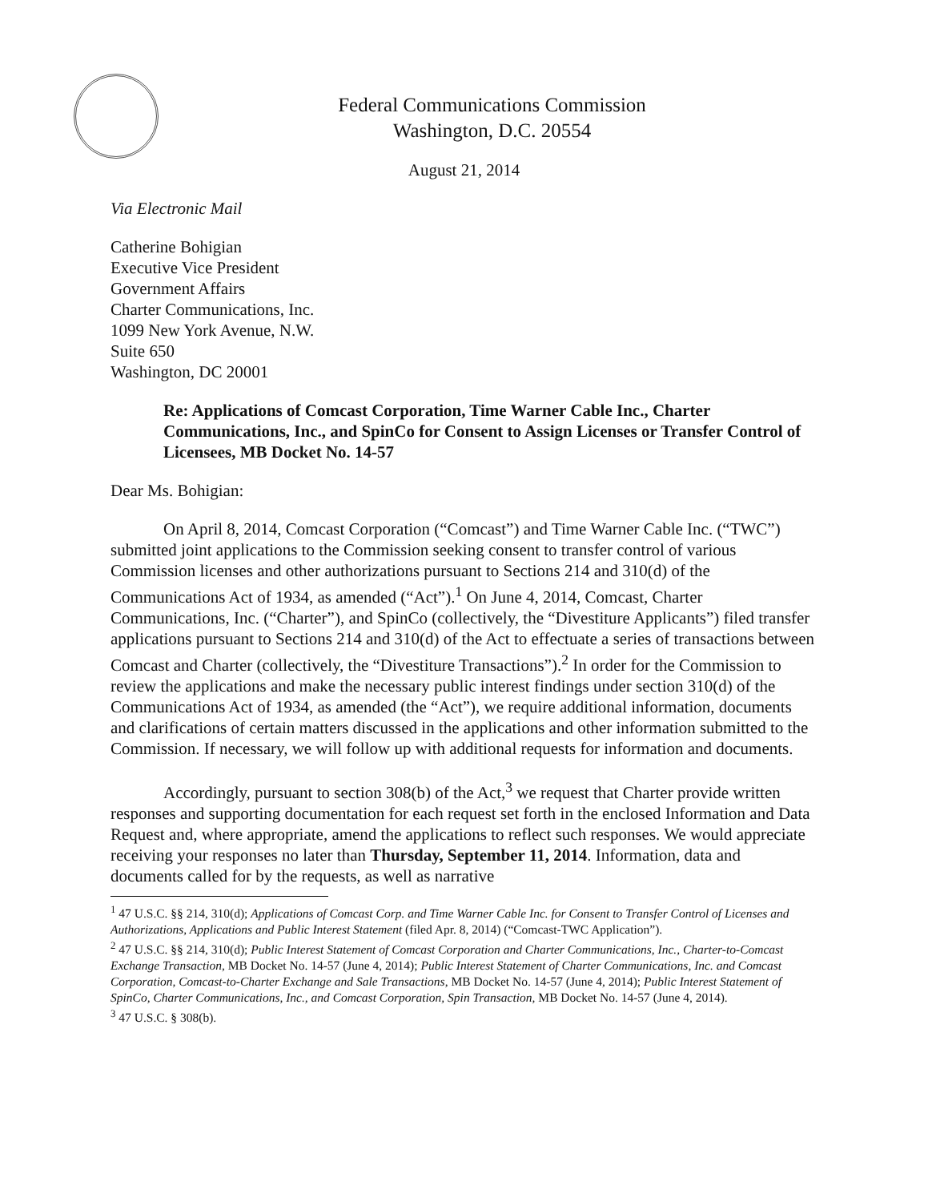Federal Communications Commission
Washington, D.C. 20554
August 21, 2014
Via Electronic Mail
Catherine Bohigian
Executive Vice President
Government Affairs
Charter Communications, Inc.
1099 New York Avenue, N.W.
Suite 650
Washington, DC 20001
Re: Applications of Comcast Corporation, Time Warner Cable Inc., Charter Communications, Inc., and SpinCo for Consent to Assign Licenses or Transfer Control of Licensees, MB Docket No. 14-57
Dear Ms. Bohigian:
On April 8, 2014, Comcast Corporation (“Comcast”) and Time Warner Cable Inc. (“TWC”) submitted joint applications to the Commission seeking consent to transfer control of various Commission licenses and other authorizations pursuant to Sections 214 and 310(d) of the Communications Act of 1934, as amended (“Act”).<sup>1</sup> On June 4, 2014, Comcast, Charter Communications, Inc. (“Charter”), and SpinCo (collectively, the “Divestiture Applicants”) filed transfer applications pursuant to Sections 214 and 310(d) of the Act to effectuate a series of transactions between Comcast and Charter (collectively, the “Divestiture Transactions”).<sup>2</sup> In order for the Commission to review the applications and make the necessary public interest findings under section 310(d) of the Communications Act of 1934, as amended (the “Act”), we require additional information, documents and clarifications of certain matters discussed in the applications and other information submitted to the Commission. If necessary, we will follow up with additional requests for information and documents.
Accordingly, pursuant to section 308(b) of the Act,<sup>3</sup> we request that Charter provide written responses and supporting documentation for each request set forth in the enclosed Information and Data Request and, where appropriate, amend the applications to reflect such responses. We would appreciate receiving your responses no later than Thursday, September 11, 2014. Information, data and documents called for by the requests, as well as narrative
<sup>1</sup> 47 U.S.C. §§ 214, 310(d); Applications of Comcast Corp. and Time Warner Cable Inc. for Consent to Transfer Control of Licenses and Authorizations, Applications and Public Interest Statement (filed Apr. 8, 2014) (“Comcast-TWC Application”).
<sup>2</sup> 47 U.S.C. §§ 214, 310(d); Public Interest Statement of Comcast Corporation and Charter Communications, Inc., Charter-to-Comcast Exchange Transaction, MB Docket No. 14-57 (June 4, 2014); Public Interest Statement of Charter Communications, Inc. and Comcast Corporation, Comcast-to-Charter Exchange and Sale Transactions, MB Docket No. 14-57 (June 4, 2014); Public Interest Statement of SpinCo, Charter Communications, Inc., and Comcast Corporation, Spin Transaction, MB Docket No. 14-57 (June 4, 2014).
<sup>3</sup> 47 U.S.C. § 308(b).